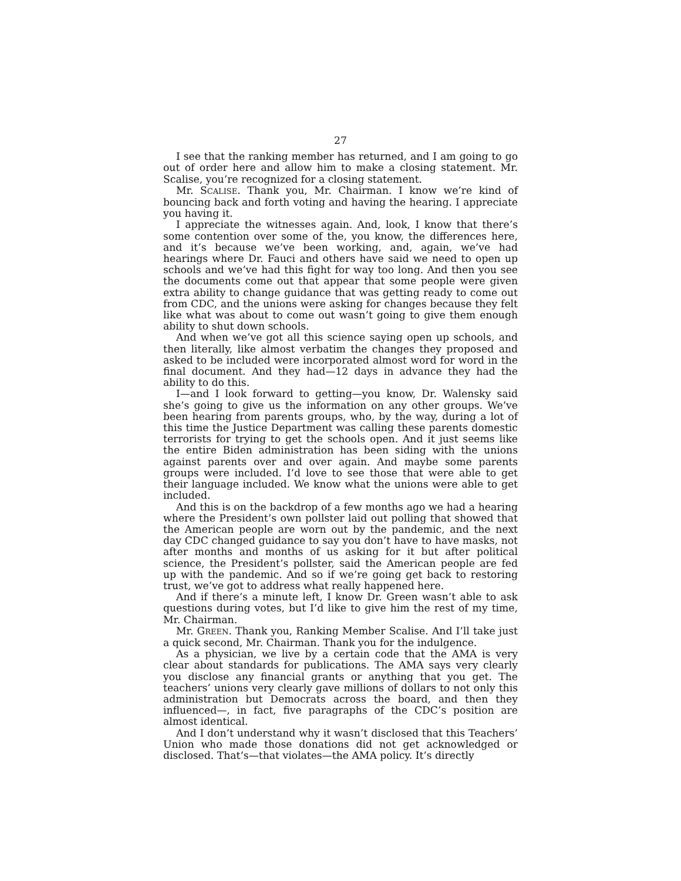27
I see that the ranking member has returned, and I am going to go out of order here and allow him to make a closing statement. Mr. Scalise, you’re recognized for a closing statement.
Mr. SCALISE. Thank you, Mr. Chairman. I know we’re kind of bouncing back and forth voting and having the hearing. I appreciate you having it.
I appreciate the witnesses again. And, look, I know that there’s some contention over some of the, you know, the differences here, and it’s because we’ve been working, and, again, we’ve had hearings where Dr. Fauci and others have said we need to open up schools and we’ve had this fight for way too long. And then you see the documents come out that appear that some people were given extra ability to change guidance that was getting ready to come out from CDC, and the unions were asking for changes because they felt like what was about to come out wasn’t going to give them enough ability to shut down schools.
And when we’ve got all this science saying open up schools, and then literally, like almost verbatim the changes they proposed and asked to be included were incorporated almost word for word in the final document. And they had—12 days in advance they had the ability to do this.
I—and I look forward to getting—you know, Dr. Walensky said she’s going to give us the information on any other groups. We’ve been hearing from parents groups, who, by the way, during a lot of this time the Justice Department was calling these parents domestic terrorists for trying to get the schools open. And it just seems like the entire Biden administration has been siding with the unions against parents over and over again. And maybe some parents groups were included. I’d love to see those that were able to get their language included. We know what the unions were able to get included.
And this is on the backdrop of a few months ago we had a hearing where the President’s own pollster laid out polling that showed that the American people are worn out by the pandemic, and the next day CDC changed guidance to say you don’t have to have masks, not after months and months of us asking for it but after political science, the President’s pollster, said the American people are fed up with the pandemic. And so if we’re going get back to restoring trust, we’ve got to address what really happened here.
And if there’s a minute left, I know Dr. Green wasn’t able to ask questions during votes, but I’d like to give him the rest of my time, Mr. Chairman.
Mr. GREEN. Thank you, Ranking Member Scalise. And I’ll take just a quick second, Mr. Chairman. Thank you for the indulgence.
As a physician, we live by a certain code that the AMA is very clear about standards for publications. The AMA says very clearly you disclose any financial grants or anything that you get. The teachers’ unions very clearly gave millions of dollars to not only this administration but Democrats across the board, and then they influenced—, in fact, five paragraphs of the CDC’s position are almost identical.
And I don’t understand why it wasn’t disclosed that this Teachers’ Union who made those donations did not get acknowledged or disclosed. That’s—that violates—the AMA policy. It’s directly